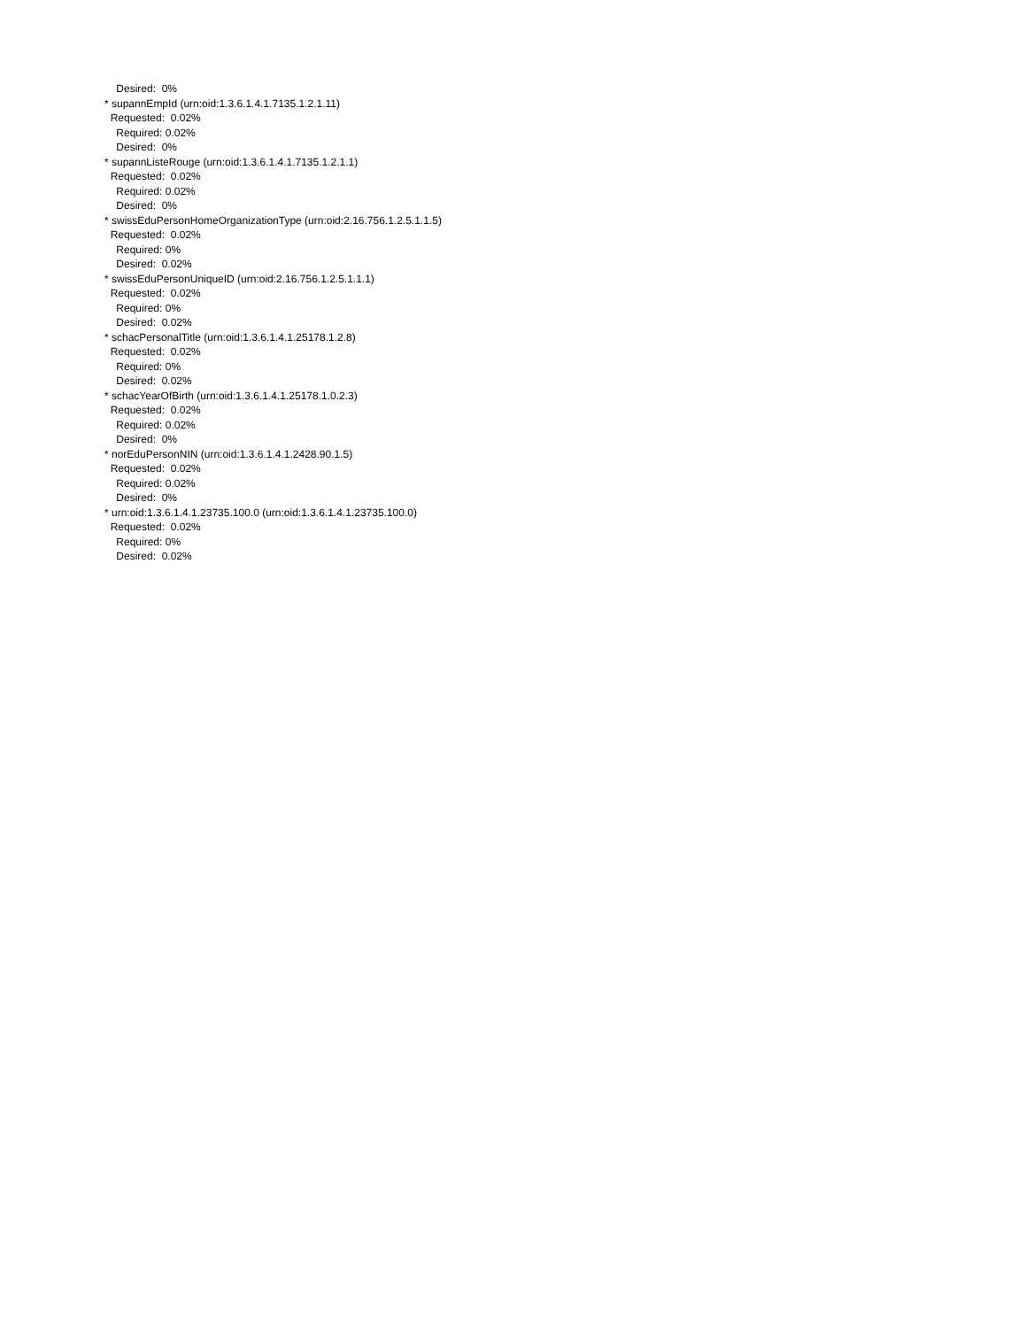Desired: 0%
* supannEmpId (urn:oid:1.3.6.1.4.1.7135.1.2.1.11)
Requested: 0.02%
Required: 0.02%
Desired: 0%
* supannListeRouge (urn:oid:1.3.6.1.4.1.7135.1.2.1.1)
Requested: 0.02%
Required: 0.02%
Desired: 0%
* swissEduPersonHomeOrganizationType (urn:oid:2.16.756.1.2.5.1.1.5)
Requested: 0.02%
Required: 0%
Desired: 0.02%
* swissEduPersonUniqueID (urn:oid:2.16.756.1.2.5.1.1.1)
Requested: 0.02%
Required: 0%
Desired: 0.02%
* schacPersonalTitle (urn:oid:1.3.6.1.4.1.25178.1.2.8)
Requested: 0.02%
Required: 0%
Desired: 0.02%
* schacYearOfBirth (urn:oid:1.3.6.1.4.1.25178.1.0.2.3)
Requested: 0.02%
Required: 0.02%
Desired: 0%
* norEduPersonNIN (urn:oid:1.3.6.1.4.1.2428.90.1.5)
Requested: 0.02%
Required: 0.02%
Desired: 0%
* urn:oid:1.3.6.1.4.1.23735.100.0 (urn:oid:1.3.6.1.4.1.23735.100.0)
Requested: 0.02%
Required: 0%
Desired: 0.02%